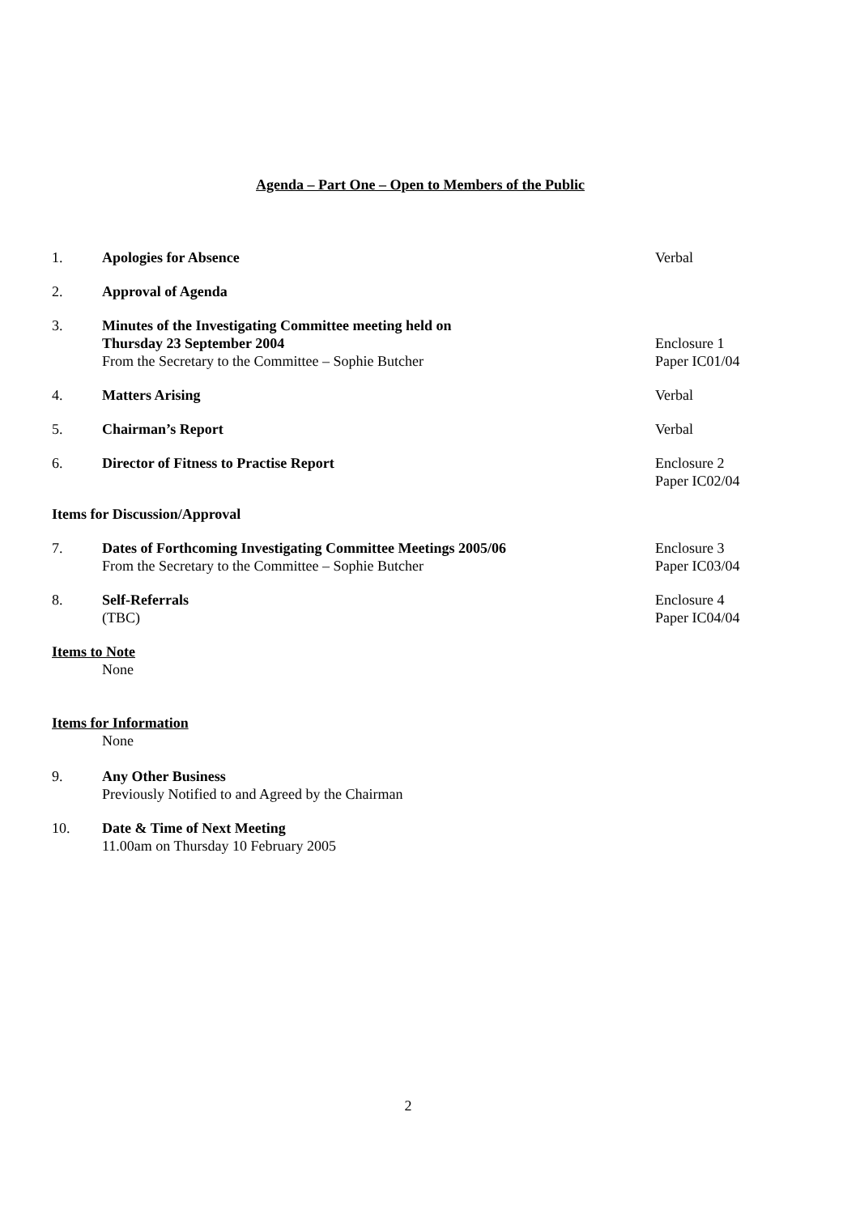Agenda – Part One – Open to Members of the Public
1. Apologies for Absence Verbal
2. Approval of Agenda
3. Minutes of the Investigating Committee meeting held on
Thursday 23 September 2004
From the Secretary to the Committee – Sophie Butcher
Enclosure 1
Paper IC01/04
4. Matters Arising Verbal
5. Chairman’s Report Verbal
6. Director of Fitness to Practise Report Enclosure 2
Paper IC02/04
Items for Discussion/Approval
7. Dates of Forthcoming Investigating Committee Meetings 2005/06
From the Secretary to the Committee – Sophie Butcher
Enclosure 3
Paper IC03/04
8. Self-Referrals
(TBC)
Enclosure 4
Paper IC04/04
Items to Note
None
Items for Information
None
9. Any Other Business
Previously Notified to and Agreed by the Chairman
10. Date & Time of Next Meeting
11.00am on Thursday 10 February 2005
2